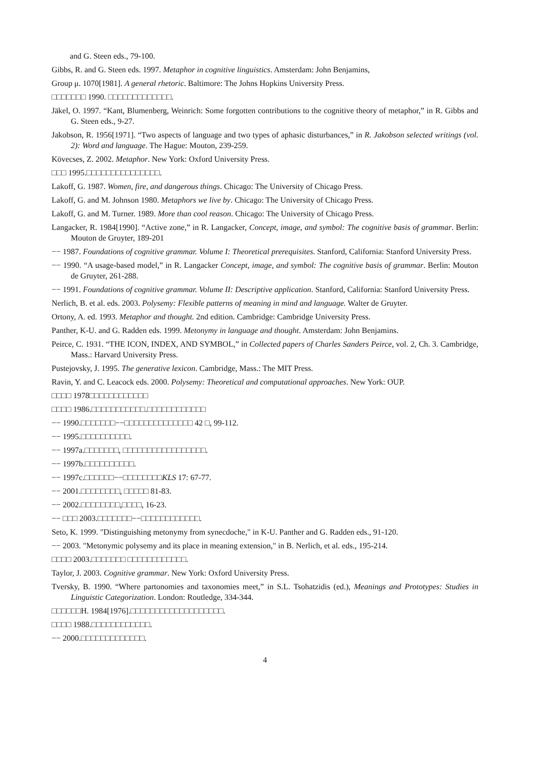and G. Steen eds., 79-100.
Gibbs, R. and G. Steen eds. 1997. Metaphor in cognitive linguistics. Amsterdam: John Benjamins,
Group μ. 1070[1981]. A general rhetoric. Baltimore: The Johns Hopkins University Press.
□□□□□□□ 1990. □□□□□□□□□□□□□.
Jäkel, O. 1997. “Kant, Blumenberg, Weinrich: Some forgotten contributions to the cognitive theory of metaphor,” in R. Gibbs and G. Steen eds., 9-27.
Jakobson, R. 1956[1971]. “Two aspects of language and two types of aphasic disturbances,” in R. Jakobson selected writings (vol. 2): Word and language. The Hague: Mouton, 239-259.
Kövecses, Z. 2002. Metaphor. New York: Oxford University Press.
□□□ 1995.□□□□□□□□□□□□□□□.
Lakoff, G. 1987. Women, fire, and dangerous things. Chicago: The University of Chicago Press.
Lakoff, G. and M. Johnson 1980. Metaphors we live by. Chicago: The University of Chicago Press.
Lakoff, G. and M. Turner. 1989. More than cool reason. Chicago: The University of Chicago Press.
Langacker, R. 1984[1990]. “Active zone,” in R. Langacker, Concept, image, and symbol: The cognitive basis of grammar. Berlin: Mouton de Gruyter, 189-201
−− 1987. Foundations of cognitive grammar. Volume I: Theoretical prerequisites. Stanford, California: Stanford University Press.
−− 1990. “A usage-based model,” in R. Langacker Concept, image, and symbol: The cognitive basis of grammar. Berlin: Mouton de Gruyter, 261-288.
−− 1991. Foundations of cognitive grammar. Volume II: Descriptive application. Stanford, California: Stanford University Press.
Nerlich, B. et al. eds. 2003. Polysemy: Flexible patterns of meaning in mind and language. Walter de Gruyter.
Ortony, A. ed. 1993. Metaphor and thought. 2nd edition. Cambridge: Cambridge University Press.
Panther, K-U. and G. Radden eds. 1999. Metonymy in language and thought. Amsterdam: John Benjamins.
Peirce, C. 1931. “THE ICON, INDEX, AND SYMBOL,” in Collected papers of Charles Sanders Peirce, vol. 2, Ch. 3. Cambridge, Mass.: Harvard University Press.
Pustejovsky, J. 1995. The generative lexicon. Cambridge, Mass.: The MIT Press.
Ravin, Y. and C. Leacock eds. 2000. Polysemy: Theoretical and computational approaches. New York: OUP.
□□□□ 1978□□□□□□□□□□□□
□□□□ 1986.□□□□□□□□□□□.□□□□□□□□□□□□
−− 1990.□□□□□□□−−□□□□□□□□□□□□□□ 42 □, 99-112.
−− 1995.□□□□□□□□□□.
−− 1997a.□□□□□□□, □□□□□□□□□□□□□□□□□.
−− 1997b.□□□□□□□□□□.
−− 1997c.□□□□□□−−□□□□□□□□KLS 17: 67-77.
−− 2001.□□□□□□□□, □□□□□ 81-83.
−− 2002.□□□□□□□□,□□□□, 16-23.
−− □□□ 2003.□□□□□□□−−□□□□□□□□□□□□.
Seto, K. 1999. "Distinguishing metonymy from synecdoche," in K-U. Panther and G. Radden eds., 91-120.
−− 2003. "Metonymic polysemy and its place in meaning extension," in B. Nerlich, et al. eds., 195-214.
□□□□ 2003.□□□□□□□ □□□□□□□□□□□□.
Taylor, J. 2003. Cognitive grammar. New York: Oxford University Press.
Tversky, B. 1990. “Where partonomies and taxonomies meet,” in S.L. Tsohatzidis (ed.), Meanings and Prototypes: Studies in Linguistic Categorization. London: Routledge, 334-344.
□□□□□□H. 1984[1976].□□□□□□□□□□□□□□□□□□□.
□□□□ 1988.□□□□□□□□□□□□.
−− 2000.□□□□□□□□□□□□□.
4